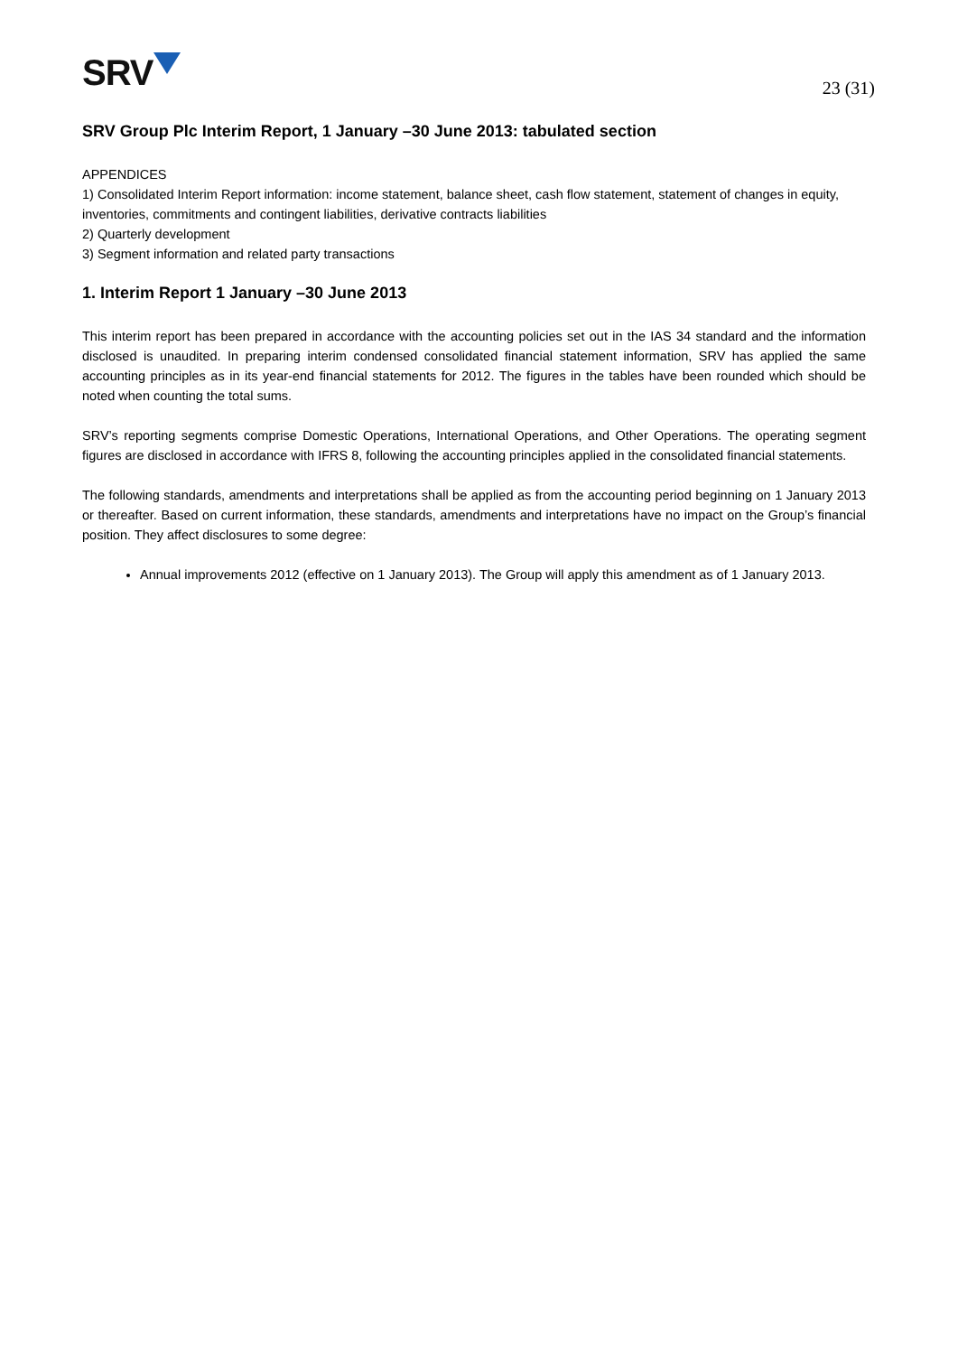SRV
23 (31)
SRV Group Plc Interim Report, 1 January –30 June 2013: tabulated section
APPENDICES
1) Consolidated Interim Report information: income statement, balance sheet, cash flow statement, statement of changes in equity, inventories, commitments and contingent liabilities, derivative contracts liabilities
2) Quarterly development
3) Segment information and related party transactions
1. Interim Report 1 January –30 June 2013
This interim report has been prepared in accordance with the accounting policies set out in the IAS 34 standard and the information disclosed is unaudited. In preparing interim condensed consolidated financial statement information, SRV has applied the same accounting principles as in its year-end financial statements for 2012. The figures in the tables have been rounded which should be noted when counting the total sums.
SRV’s reporting segments comprise Domestic Operations, International Operations, and Other Operations. The operating segment figures are disclosed in accordance with IFRS 8, following the accounting principles applied in the consolidated financial statements.
The following standards, amendments and interpretations shall be applied as from the accounting period beginning on 1 January 2013 or thereafter. Based on current information, these standards, amendments and interpretations have no impact on the Group’s financial position. They affect disclosures to some degree:
Annual improvements 2012 (effective on 1 January 2013). The Group will apply this amendment as of 1 January 2013.